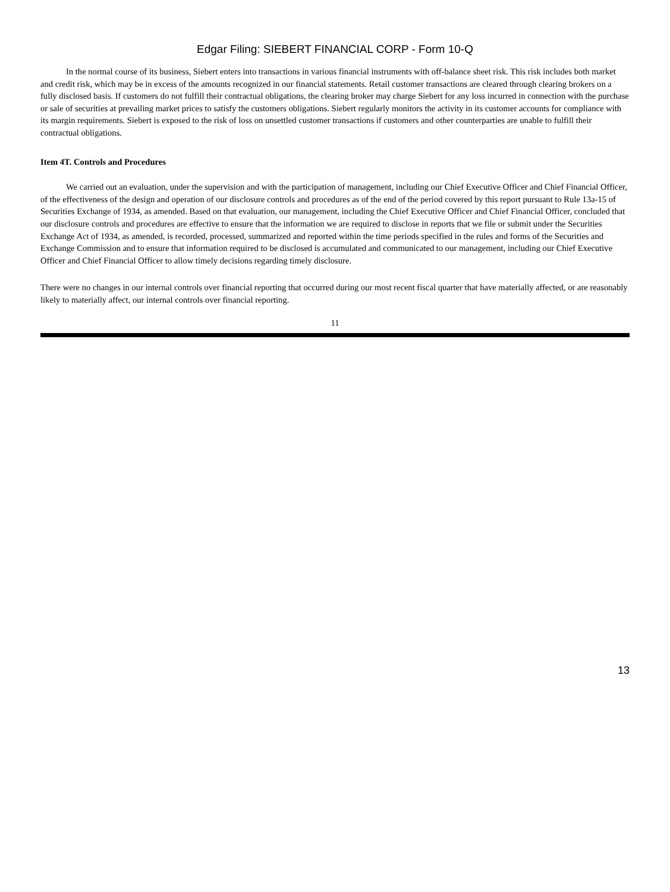Edgar Filing: SIEBERT FINANCIAL CORP - Form 10-Q
In the normal course of its business, Siebert enters into transactions in various financial instruments with off-balance sheet risk. This risk includes both market and credit risk, which may be in excess of the amounts recognized in our financial statements. Retail customer transactions are cleared through clearing brokers on a fully disclosed basis. If customers do not fulfill their contractual obligations, the clearing broker may charge Siebert for any loss incurred in connection with the purchase or sale of securities at prevailing market prices to satisfy the customers obligations. Siebert regularly monitors the activity in its customer accounts for compliance with its margin requirements. Siebert is exposed to the risk of loss on unsettled customer transactions if customers and other counterparties are unable to fulfill their contractual obligations.
Item 4T. Controls and Procedures
We carried out an evaluation, under the supervision and with the participation of management, including our Chief Executive Officer and Chief Financial Officer, of the effectiveness of the design and operation of our disclosure controls and procedures as of the end of the period covered by this report pursuant to Rule 13a-15 of Securities Exchange of 1934, as amended. Based on that evaluation, our management, including the Chief Executive Officer and Chief Financial Officer, concluded that our disclosure controls and procedures are effective to ensure that the information we are required to disclose in reports that we file or submit under the Securities Exchange Act of 1934, as amended, is recorded, processed, summarized and reported within the time periods specified in the rules and forms of the Securities and Exchange Commission and to ensure that information required to be disclosed is accumulated and communicated to our management, including our Chief Executive Officer and Chief Financial Officer to allow timely decisions regarding timely disclosure.
There were no changes in our internal controls over financial reporting that occurred during our most recent fiscal quarter that have materially affected, or are reasonably likely to materially affect, our internal controls over financial reporting.
11
13